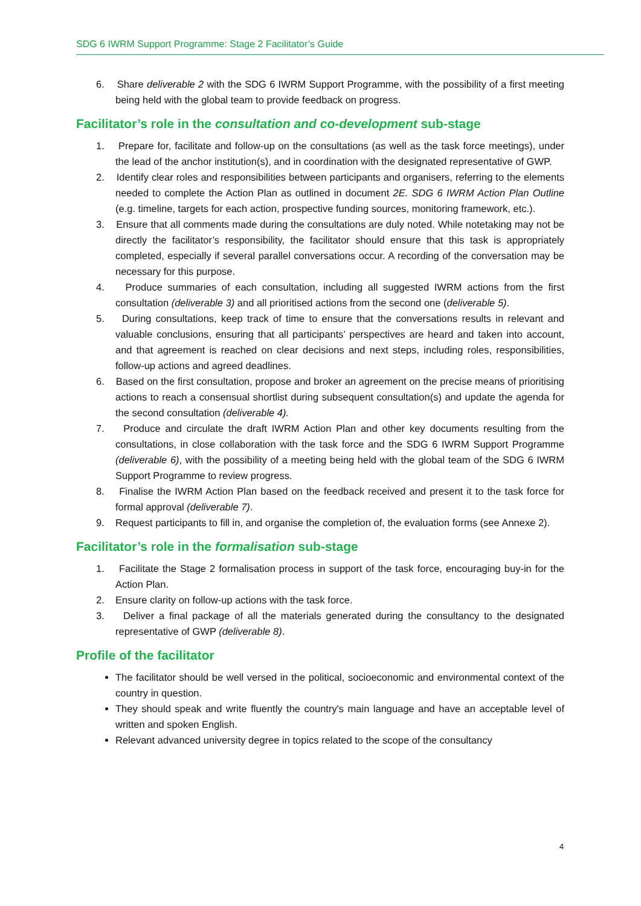SDG 6 IWRM Support Programme: Stage 2 Facilitator’s Guide
6. Share deliverable 2 with the SDG 6 IWRM Support Programme, with the possibility of a first meeting being held with the global team to provide feedback on progress.
Facilitator’s role in the consultation and co-development sub-stage
1. Prepare for, facilitate and follow-up on the consultations (as well as the task force meetings), under the lead of the anchor institution(s), and in coordination with the designated representative of GWP.
2. Identify clear roles and responsibilities between participants and organisers, referring to the elements needed to complete the Action Plan as outlined in document 2E. SDG 6 IWRM Action Plan Outline (e.g. timeline, targets for each action, prospective funding sources, monitoring framework, etc.).
3. Ensure that all comments made during the consultations are duly noted. While notetaking may not be directly the facilitator’s responsibility, the facilitator should ensure that this task is appropriately completed, especially if several parallel conversations occur. A recording of the conversation may be necessary for this purpose.
4. Produce summaries of each consultation, including all suggested IWRM actions from the first consultation (deliverable 3) and all prioritised actions from the second one (deliverable 5).
5. During consultations, keep track of time to ensure that the conversations results in relevant and valuable conclusions, ensuring that all participants’ perspectives are heard and taken into account, and that agreement is reached on clear decisions and next steps, including roles, responsibilities, follow-up actions and agreed deadlines.
6. Based on the first consultation, propose and broker an agreement on the precise means of prioritising actions to reach a consensual shortlist during subsequent consultation(s) and update the agenda for the second consultation (deliverable 4).
7. Produce and circulate the draft IWRM Action Plan and other key documents resulting from the consultations, in close collaboration with the task force and the SDG 6 IWRM Support Programme (deliverable 6), with the possibility of a meeting being held with the global team of the SDG 6 IWRM Support Programme to review progress.
8. Finalise the IWRM Action Plan based on the feedback received and present it to the task force for formal approval (deliverable 7).
9. Request participants to fill in, and organise the completion of, the evaluation forms (see Annexe 2).
Facilitator’s role in the formalisation sub-stage
1. Facilitate the Stage 2 formalisation process in support of the task force, encouraging buy-in for the Action Plan.
2. Ensure clarity on follow-up actions with the task force.
3. Deliver a final package of all the materials generated during the consultancy to the designated representative of GWP (deliverable 8).
Profile of the facilitator
The facilitator should be well versed in the political, socioeconomic and environmental context of the country in question.
They should speak and write fluently the country's main language and have an acceptable level of written and spoken English.
Relevant advanced university degree in topics related to the scope of the consultancy
4